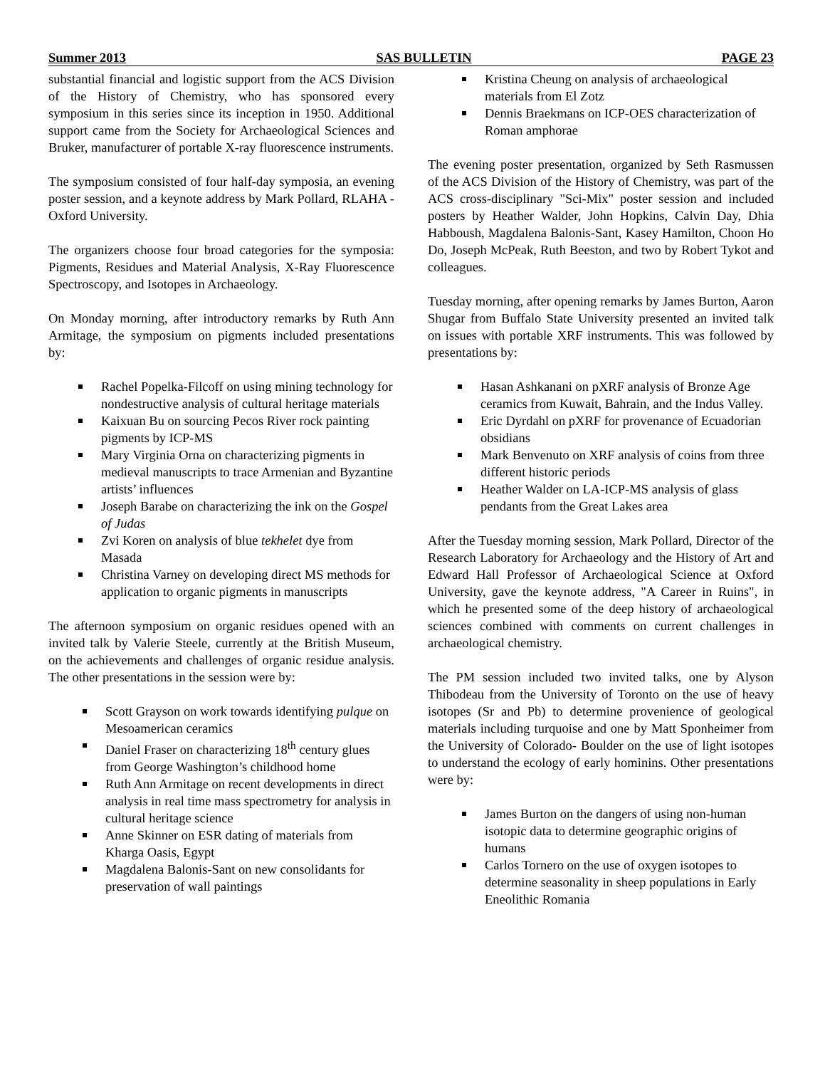Summer 2013 SAS BULLETIN PAGE 23
substantial financial and logistic support from the ACS Division of the History of Chemistry, who has sponsored every symposium in this series since its inception in 1950. Additional support came from the Society for Archaeological Sciences and Bruker, manufacturer of portable X-ray fluorescence instruments.
The symposium consisted of four half-day symposia, an evening poster session, and a keynote address by Mark Pollard, RLAHA - Oxford University.
The organizers choose four broad categories for the symposia: Pigments, Residues and Material Analysis, X-Ray Fluorescence Spectroscopy, and Isotopes in Archaeology.
On Monday morning, after introductory remarks by Ruth Ann Armitage, the symposium on pigments included presentations by:
Rachel Popelka-Filcoff on using mining technology for nondestructive analysis of cultural heritage materials
Kaixuan Bu on sourcing Pecos River rock painting pigments by ICP-MS
Mary Virginia Orna on characterizing pigments in medieval manuscripts to trace Armenian and Byzantine artists’ influences
Joseph Barabe on characterizing the ink on the Gospel of Judas
Zvi Koren on analysis of blue tekhelet dye from Masada
Christina Varney on developing direct MS methods for application to organic pigments in manuscripts
The afternoon symposium on organic residues opened with an invited talk by Valerie Steele, currently at the British Museum, on the achievements and challenges of organic residue analysis. The other presentations in the session were by:
Scott Grayson on work towards identifying pulque on Mesoamerican ceramics
Daniel Fraser on characterizing 18<sup>th</sup> century glues from George Washington’s childhood home
Ruth Ann Armitage on recent developments in direct analysis in real time mass spectrometry for analysis in cultural heritage science
Anne Skinner on ESR dating of materials from Kharga Oasis, Egypt
Magdalena Balonis-Sant on new consolidants for preservation of wall paintings
Kristina Cheung on analysis of archaeological materials from El Zotz
Dennis Braekmans on ICP-OES characterization of Roman amphorae
The evening poster presentation, organized by Seth Rasmussen of the ACS Division of the History of Chemistry, was part of the ACS cross-disciplinary "Sci-Mix" poster session and included posters by Heather Walder, John Hopkins, Calvin Day, Dhia Habboush, Magdalena Balonis-Sant, Kasey Hamilton, Choon Ho Do, Joseph McPeak, Ruth Beeston, and two by Robert Tykot and colleagues.
Tuesday morning, after opening remarks by James Burton, Aaron Shugar from Buffalo State University presented an invited talk on issues with portable XRF instruments. This was followed by presentations by:
Hasan Ashkanani on pXRF analysis of Bronze Age ceramics from Kuwait, Bahrain, and the Indus Valley.
Eric Dyrdahl on pXRF for provenance of Ecuadorian obsidians
Mark Benvenuto on XRF analysis of coins from three different historic periods
Heather Walder on LA-ICP-MS analysis of glass pendants from the Great Lakes area
After the Tuesday morning session, Mark Pollard, Director of the Research Laboratory for Archaeology and the History of Art and Edward Hall Professor of Archaeological Science at Oxford University, gave the keynote address, "A Career in Ruins", in which he presented some of the deep history of archaeological sciences combined with comments on current challenges in archaeological chemistry.
The PM session included two invited talks, one by Alyson Thibodeau from the University of Toronto on the use of heavy isotopes (Sr and Pb) to determine provenience of geological materials including turquoise and one by Matt Sponheimer from the University of Colorado- Boulder on the use of light isotopes to understand the ecology of early hominins. Other presentations were by:
James Burton on the dangers of using non-human isotopic data to determine geographic origins of humans
Carlos Tornero on the use of oxygen isotopes to determine seasonality in sheep populations in Early Eneolithic Romania